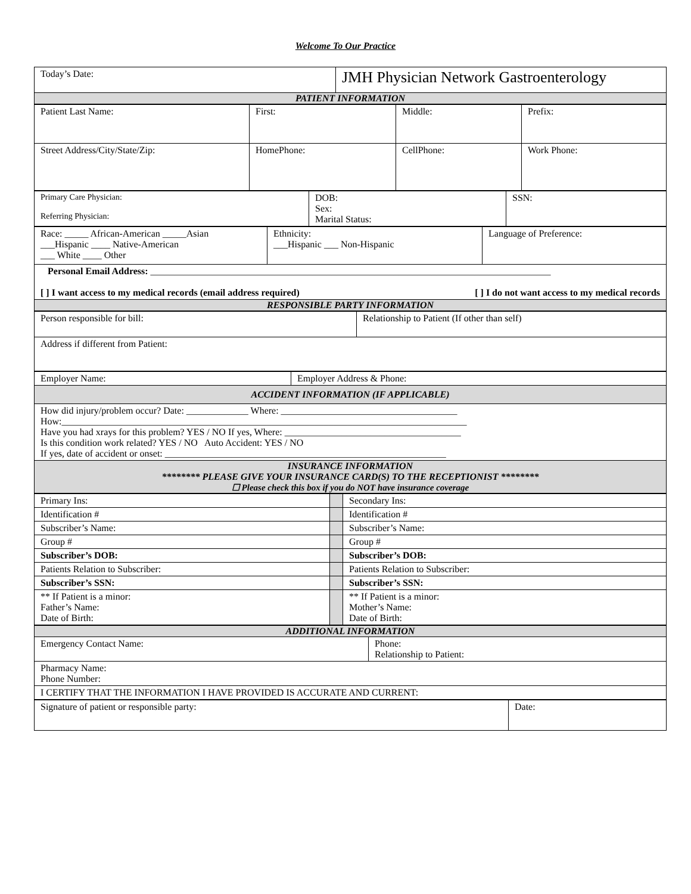Welcome To Our Practice
| Today’s Date: | JMH Physician Network Gastroenterology |
| PATIENT INFORMATION | |
| Patient Last Name: | First: | Middle: | Prefix: |
| Street Address/City/State/Zip: | HomePhone: | CellPhone: | Work Phone: |
| Primary Care Physician: Referring Physician: | DOB: Sex: Marital Status: | SSN: |
| Race: _____ African-American _____Asian ___Hispanic ____ Native-American ___ White ____ Other | Ethnicity: ___Hispanic ___ Non-Hispanic | Language of Preference: |
| Personal Email Address: ____________________________________________________________________________________ [ ] I want access to my medical records (email address required) [ ] I do not want access to my medical records | | |
| RESPONSIBLE PARTY INFORMATION | | |
| Person responsible for bill: | Relationship to Patient (If other than self) |
| Address if different from Patient: | |
| Employer Name: | Employer Address & Phone: |
| ACCIDENT INFORMATION (IF APPLICABLE) | |
| How did injury/problem occur? Date: _____________ Where: _____________________________________ How:_____________________________________________________________________________________ Have you had xrays for this problem? YES / NO If yes, Where: _____________________________________ Is this condition work related? YES / NO Auto Accident: YES / NO If yes, date of accident or onset: ___________________________________________________________ | |
| INSURANCE INFORMATION ******** PLEASE GIVE YOUR INSURANCE CARD(S) TO THE RECEPTIONIST ******** ☐ Please check this box if you do NOT have insurance coverage | |
| Primary Ins: | | Secondary Ins: |
| Identification # | | Identification # |
| Subscriber’s Name: | | Subscriber’s Name: |
| Group # | | Group # |
| Subscriber’s DOB: | | Subscriber’s DOB: |
| Patients Relation to Subscriber: | | Patients Relation to Subscriber: |
| Subscriber’s SSN: | | Subscriber’s SSN: |
| ** If Patient is a minor: Father’s Name: Date of Birth: | | ** If Patient is a minor: Mother’s Name: Date of Birth: |
| ADDITIONAL INFORMATION | |
| Emergency Contact Name: | Phone: Relationship to Patient: |
| Pharmacy Name: Phone Number: | |
| I CERTIFY THAT THE INFORMATION I HAVE PROVIDED IS ACCURATE AND CURRENT: | |
| Signature of patient or responsible party: | Date: |